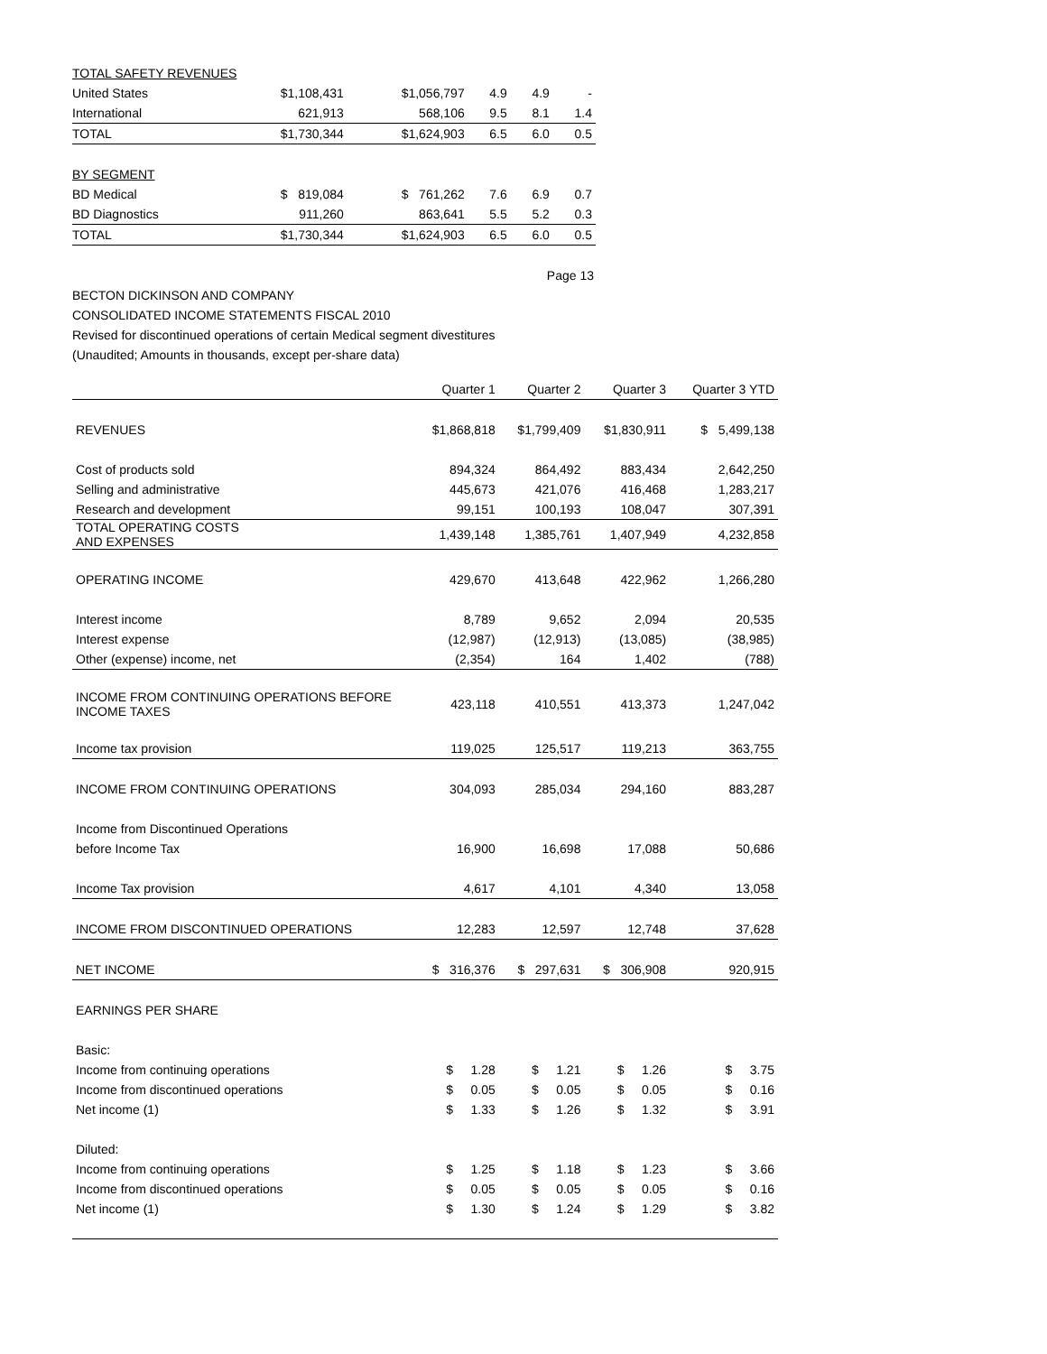| TOTAL SAFETY REVENUES | | | | | |
| United States | $1,108,431 | $1,056,797 | 4.9 | 4.9 | - |
| International | 621,913 | 568,106 | 9.5 | 8.1 | 1.4 |
| TOTAL | $1,730,344 | $1,624,903 | 6.5 | 6.0 | 0.5 |
| BY SEGMENT | | | | | |
| BD Medical | $ 819,084 | $ 761,262 | 7.6 | 6.9 | 0.7 |
| BD Diagnostics | 911,260 | 863,641 | 5.5 | 5.2 | 0.3 |
| TOTAL | $1,730,344 | $1,624,903 | 6.5 | 6.0 | 0.5 |
Page 13
BECTON DICKINSON AND COMPANY
CONSOLIDATED INCOME STATEMENTS FISCAL 2010
Revised for discontinued operations of certain Medical segment divestitures
(Unaudited; Amounts in thousands, except per-share data)
| | Quarter 1 | Quarter 2 | Quarter 3 | Quarter 3 YTD |
| REVENUES | $1,868,818 | $1,799,409 | $1,830,911 | $ 5,499,138 |
| Cost of products sold | 894,324 | 864,492 | 883,434 | 2,642,250 |
| Selling and administrative | 445,673 | 421,076 | 416,468 | 1,283,217 |
| Research and development | 99,151 | 100,193 | 108,047 | 307,391 |
| TOTAL OPERATING COSTS AND EXPENSES | 1,439,148 | 1,385,761 | 1,407,949 | 4,232,858 |
| OPERATING INCOME | 429,670 | 413,648 | 422,962 | 1,266,280 |
| Interest income | 8,789 | 9,652 | 2,094 | 20,535 |
| Interest expense | (12,987) | (12,913) | (13,085) | (38,985) |
| Other (expense) income, net | (2,354) | 164 | 1,402 | (788) |
| INCOME FROM CONTINUING OPERATIONS BEFORE INCOME TAXES | 423,118 | 410,551 | 413,373 | 1,247,042 |
| Income tax provision | 119,025 | 125,517 | 119,213 | 363,755 |
| INCOME FROM CONTINUING OPERATIONS | 304,093 | 285,034 | 294,160 | 883,287 |
| Income from Discontinued Operations | | | | |
| before Income Tax | 16,900 | 16,698 | 17,088 | 50,686 |
| Income Tax provision | 4,617 | 4,101 | 4,340 | 13,058 |
| INCOME FROM DISCONTINUED OPERATIONS | 12,283 | 12,597 | 12,748 | 37,628 |
| NET INCOME | $ 316,376 | $ 297,631 | $ 306,908 | 920,915 |
| EARNINGS PER SHARE | | | | |
| Basic: | | | | |
| Income from continuing operations | $ 1.28 | $ 1.21 | $ 1.26 | $ 3.75 |
| Income from discontinued operations | $ 0.05 | $ 0.05 | $ 0.05 | $ 0.16 |
| Net income (1) | $ 1.33 | $ 1.26 | $ 1.32 | $ 3.91 |
| Diluted: | | | | |
| Income from continuing operations | $ 1.25 | $ 1.18 | $ 1.23 | $ 3.66 |
| Income from discontinued operations | $ 0.05 | $ 0.05 | $ 0.05 | $ 0.16 |
| Net income (1) | $ 1.30 | $ 1.24 | $ 1.29 | $ 3.82 |